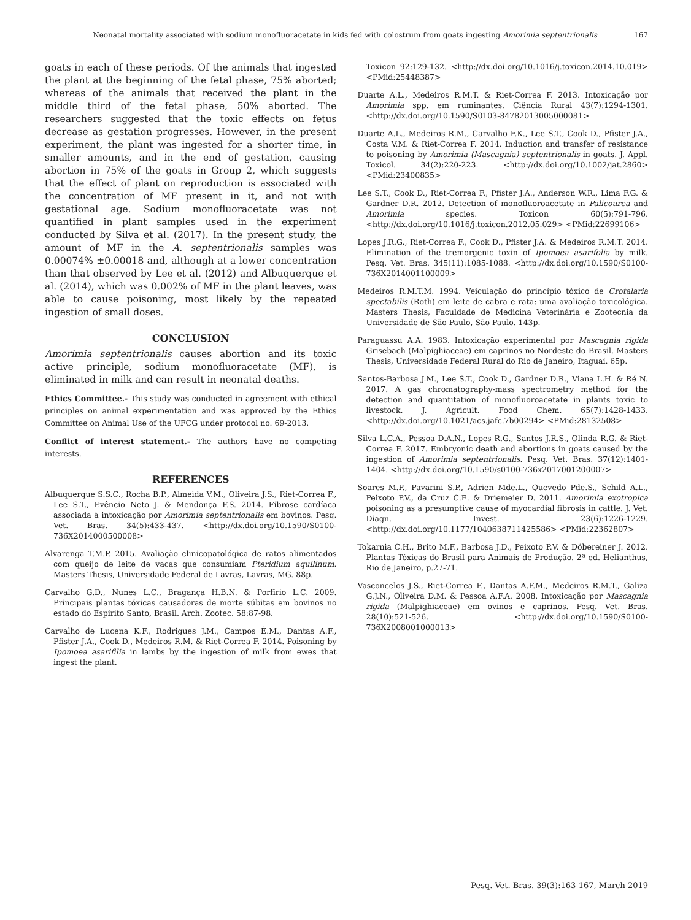Neonatal mortality associated with sodium monofluoracetate in kids fed with colostrum from goats ingesting Amorimia septentrionalis 167
goats in each of these periods. Of the animals that ingested the plant at the beginning of the fetal phase, 75% aborted; whereas of the animals that received the plant in the middle third of the fetal phase, 50% aborted. The researchers suggested that the toxic effects on fetus decrease as gestation progresses. However, in the present experiment, the plant was ingested for a shorter time, in smaller amounts, and in the end of gestation, causing abortion in 75% of the goats in Group 2, which suggests that the effect of plant on reproduction is associated with the concentration of MF present in it, and not with gestational age. Sodium monofluoracetate was not quantified in plant samples used in the experiment conducted by Silva et al. (2017). In the present study, the amount of MF in the A. septentrionalis samples was 0.00074% ±0.00018 and, although at a lower concentration than that observed by Lee et al. (2012) and Albuquerque et al. (2014), which was 0.002% of MF in the plant leaves, was able to cause poisoning, most likely by the repeated ingestion of small doses.
CONCLUSION
Amorimia septentrionalis causes abortion and its toxic active principle, sodium monofluoracetate (MF), is eliminated in milk and can result in neonatal deaths.
Ethics Committee.- This study was conducted in agreement with ethical principles on animal experimentation and was approved by the Ethics Committee on Animal Use of the UFCG under protocol no. 69-2013.
Conflict of interest statement.- The authors have no competing interests.
REFERENCES
Albuquerque S.S.C., Rocha B.P., Almeida V.M., Oliveira J.S., Riet-Correa F., Lee S.T., Evêncio Neto J. & Mendonça F.S. 2014. Fibrose cardíaca associada à intoxicação por Amorimia septentrionalis em bovinos. Pesq. Vet. Bras. 34(5):433-437. <http://dx.doi.org/10.1590/S0100-736X2014000500008>
Alvarenga T.M.P. 2015. Avaliação clinicopatológica de ratos alimentados com queijo de leite de vacas que consumiam Pteridium aquilinum. Masters Thesis, Universidade Federal de Lavras, Lavras, MG. 88p.
Carvalho G.D., Nunes L.C., Bragança H.B.N. & Porfírio L.C. 2009. Principais plantas tóxicas causadoras de morte súbitas em bovinos no estado do Espírito Santo, Brasil. Arch. Zootec. 58:87-98.
Carvalho de Lucena K.F., Rodrigues J.M., Campos É.M., Dantas A.F., Pfister J.A., Cook D., Medeiros R.M. & Riet-Correa F. 2014. Poisoning by Ipomoea asarifilia in lambs by the ingestion of milk from ewes that ingest the plant.
Toxicon 92:129-132. <http://dx.doi.org/10.1016/j.toxicon.2014.10.019> <PMid:25448387>
Duarte A.L., Medeiros R.M.T. & Riet-Correa F. 2013. Intoxicação por Amorimia spp. em ruminantes. Ciência Rural 43(7):1294-1301. <http://dx.doi.org/10.1590/S0103-84782013005000081>
Duarte A.L., Medeiros R.M., Carvalho F.K., Lee S.T., Cook D., Pfister J.A., Costa V.M. & Riet-Correa F. 2014. Induction and transfer of resistance to poisoning by Amorimia (Mascagnia) septentrionalis in goats. J. Appl. Toxicol. 34(2):220-223. <http://dx.doi.org/10.1002/jat.2860> <PMid:23400835>
Lee S.T., Cook D., Riet-Correa F., Pfister J.A., Anderson W.R., Lima F.G. & Gardner D.R. 2012. Detection of monofluoroacetate in Palicourea and Amorimia species. Toxicon 60(5):791-796. <http://dx.doi.org/10.1016/j.toxicon.2012.05.029> <PMid:22699106>
Lopes J.R.G., Riet-Correa F., Cook D., Pfister J.A. & Medeiros R.M.T. 2014. Elimination of the tremorgenic toxin of Ipomoea asarifolia by milk. Pesq. Vet. Bras. 345(11):1085-1088. <http://dx.doi.org/10.1590/S0100-736X2014001100009>
Medeiros R.M.T.M. 1994. Veiculação do princípio tóxico de Crotalaria spectabilis (Roth) em leite de cabra e rata: uma avaliação toxicológica. Masters Thesis, Faculdade de Medicina Veterinária e Zootecnia da Universidade de São Paulo, São Paulo. 143p.
Paraguassu A.A. 1983. Intoxicação experimental por Mascagnia rigida Grisebach (Malpighiaceae) em caprinos no Nordeste do Brasil. Masters Thesis, Universidade Federal Rural do Rio de Janeiro, Itaguaí. 65p.
Santos-Barbosa J.M., Lee S.T., Cook D., Gardner D.R., Viana L.H. & Ré N. 2017. A gas chromatography-mass spectrometry method for the detection and quantitation of monofluoroacetate in plants toxic to livestock. J. Agricult. Food Chem. 65(7):1428-1433. <http://dx.doi.org/10.1021/acs.jafc.7b00294> <PMid:28132508>
Silva L.C.A., Pessoa D.A.N., Lopes R.G., Santos J.R.S., Olinda R.G. & Riet-Correa F. 2017. Embryonic death and abortions in goats caused by the ingestion of Amorimia septentrionalis. Pesq. Vet. Bras. 37(12):1401-1404. <http://dx.doi.org/10.1590/s0100-736x2017001200007>
Soares M.P., Pavarini S.P., Adrien Mde.L., Quevedo Pde.S., Schild A.L., Peixoto P.V., da Cruz C.E. & Driemeier D. 2011. Amorimia exotropica poisoning as a presumptive cause of myocardial fibrosis in cattle. J. Vet. Diagn. Invest. 23(6):1226-1229. <http://dx.doi.org/10.1177/1040638711425586> <PMid:22362807>
Tokarnia C.H., Brito M.F., Barbosa J.D., Peixoto P.V. & Döbereiner J. 2012. Plantas Tóxicas do Brasil para Animais de Produção. 2ª ed. Helianthus, Rio de Janeiro, p.27-71.
Vasconcelos J.S., Riet-Correa F., Dantas A.F.M., Medeiros R.M.T., Galiza G.J.N., Oliveira D.M. & Pessoa A.F.A. 2008. Intoxicação por Mascagnia rigida (Malpighiaceae) em ovinos e caprinos. Pesq. Vet. Bras. 28(10):521-526. <http://dx.doi.org/10.1590/S0100-736X2008001000013>
Pesq. Vet. Bras. 39(3):163-167, March 2019